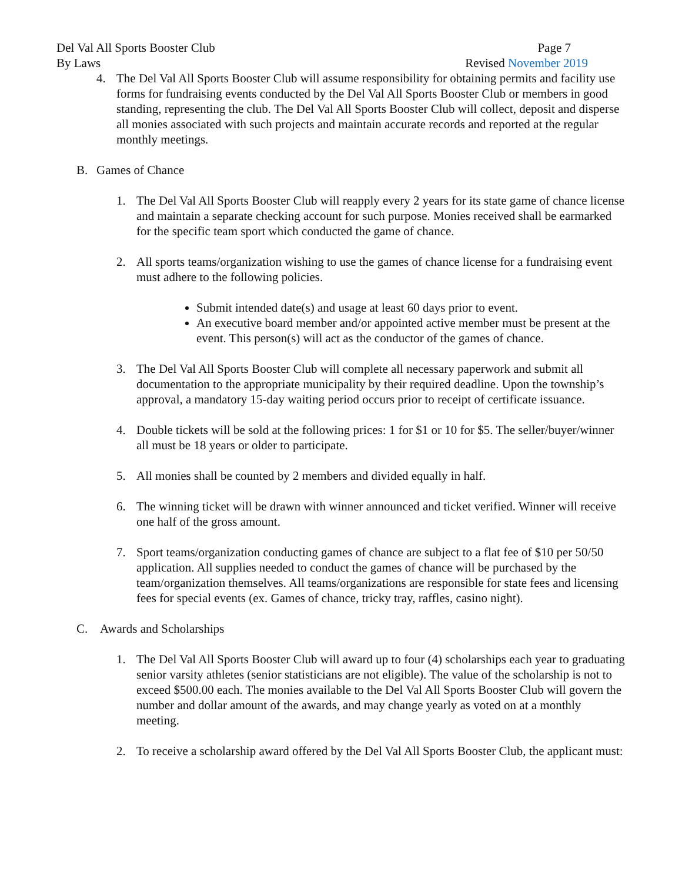Del Val All Sports Booster Club Page 7
By Laws Revised November 2019
4. The Del Val All Sports Booster Club will assume responsibility for obtaining permits and facility use forms for fundraising events conducted by the Del Val All Sports Booster Club or members in good standing, representing the club. The Del Val All Sports Booster Club will collect, deposit and disperse all monies associated with such projects and maintain accurate records and reported at the regular monthly meetings.
B. Games of Chance
1. The Del Val All Sports Booster Club will reapply every 2 years for its state game of chance license and maintain a separate checking account for such purpose. Monies received shall be earmarked for the specific team sport which conducted the game of chance.
2. All sports teams/organization wishing to use the games of chance license for a fundraising event must adhere to the following policies.
Submit intended date(s) and usage at least 60 days prior to event.
An executive board member and/or appointed active member must be present at the event. This person(s) will act as the conductor of the games of chance.
3. The Del Val All Sports Booster Club will complete all necessary paperwork and submit all documentation to the appropriate municipality by their required deadline. Upon the township’s approval, a mandatory 15-day waiting period occurs prior to receipt of certificate issuance.
4. Double tickets will be sold at the following prices: 1 for $1 or 10 for $5. The seller/buyer/winner all must be 18 years or older to participate.
5. All monies shall be counted by 2 members and divided equally in half.
6. The winning ticket will be drawn with winner announced and ticket verified. Winner will receive one half of the gross amount.
7. Sport teams/organization conducting games of chance are subject to a flat fee of $10 per 50/50 application. All supplies needed to conduct the games of chance will be purchased by the team/organization themselves. All teams/organizations are responsible for state fees and licensing fees for special events (ex. Games of chance, tricky tray, raffles, casino night).
C. Awards and Scholarships
1. The Del Val All Sports Booster Club will award up to four (4) scholarships each year to graduating senior varsity athletes (senior statisticians are not eligible). The value of the scholarship is not to exceed $500.00 each. The monies available to the Del Val All Sports Booster Club will govern the number and dollar amount of the awards, and may change yearly as voted on at a monthly meeting.
2. To receive a scholarship award offered by the Del Val All Sports Booster Club, the applicant must: